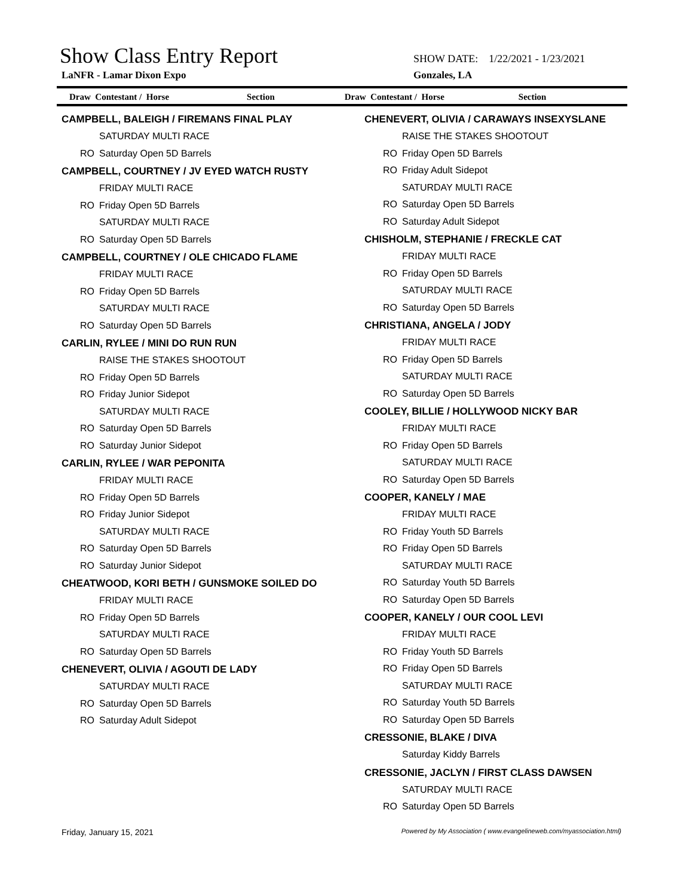Show Class Entry Report
SHOW DATE: 1/22/2021 - 1/23/2021
LaNFR - Lamar Dixon Expo Gonzales, LA
Draw Contestant / Horse Section Draw Contestant / Horse Section
CAMPBELL, BALEIGH / FIREMANS FINAL PLAY
SATURDAY MULTI RACE
RO Saturday Open 5D Barrels
CAMPBELL, COURTNEY / JV EYED WATCH RUSTY
FRIDAY MULTI RACE
RO Friday Open 5D Barrels
SATURDAY MULTI RACE
RO Saturday Open 5D Barrels
CAMPBELL, COURTNEY / OLE CHICADO FLAME
FRIDAY MULTI RACE
RO Friday Open 5D Barrels
SATURDAY MULTI RACE
RO Saturday Open 5D Barrels
CARLIN, RYLEE / MINI DO RUN RUN
RAISE THE STAKES SHOOTOUT
RO Friday Open 5D Barrels
RO Friday Junior Sidepot
SATURDAY MULTI RACE
RO Saturday Open 5D Barrels
RO Saturday Junior Sidepot
CARLIN, RYLEE / WAR PEPONITA
FRIDAY MULTI RACE
RO Friday Open 5D Barrels
RO Friday Junior Sidepot
SATURDAY MULTI RACE
RO Saturday Open 5D Barrels
RO Saturday Junior Sidepot
CHEATWOOD, KORI BETH / GUNSMOKE SOILED DO
FRIDAY MULTI RACE
RO Friday Open 5D Barrels
SATURDAY MULTI RACE
RO Saturday Open 5D Barrels
CHENEVERT, OLIVIA / AGOUTI DE LADY
SATURDAY MULTI RACE
RO Saturday Open 5D Barrels
RO Saturday Adult Sidepot
CHENEVERT, OLIVIA / CARAWAYS INSEXYSLANE
RAISE THE STAKES SHOOTOUT
RO Friday Open 5D Barrels
RO Friday Adult Sidepot
SATURDAY MULTI RACE
RO Saturday Open 5D Barrels
RO Saturday Adult Sidepot
CHISHOLM, STEPHANIE / FRECKLE CAT
FRIDAY MULTI RACE
RO Friday Open 5D Barrels
SATURDAY MULTI RACE
RO Saturday Open 5D Barrels
CHRISTIANA, ANGELA / JODY
FRIDAY MULTI RACE
RO Friday Open 5D Barrels
SATURDAY MULTI RACE
RO Saturday Open 5D Barrels
COOLEY, BILLIE / HOLLYWOOD NICKY BAR
FRIDAY MULTI RACE
RO Friday Open 5D Barrels
SATURDAY MULTI RACE
RO Saturday Open 5D Barrels
COOPER, KANELY / MAE
FRIDAY MULTI RACE
RO Friday Youth 5D Barrels
RO Friday Open 5D Barrels
SATURDAY MULTI RACE
RO Saturday Youth 5D Barrels
RO Saturday Open 5D Barrels
COOPER, KANELY / OUR COOL LEVI
FRIDAY MULTI RACE
RO Friday Youth 5D Barrels
RO Friday Open 5D Barrels
SATURDAY MULTI RACE
RO Saturday Youth 5D Barrels
RO Saturday Open 5D Barrels
CRESSONIE, BLAKE / DIVA
Saturday Kiddy Barrels
CRESSONIE, JACLYN / FIRST CLASS DAWSEN
SATURDAY MULTI RACE
RO Saturday Open 5D Barrels
Friday, January 15, 2021 Powered by My Association ( www.evangelineweb.com/myassociation.html)